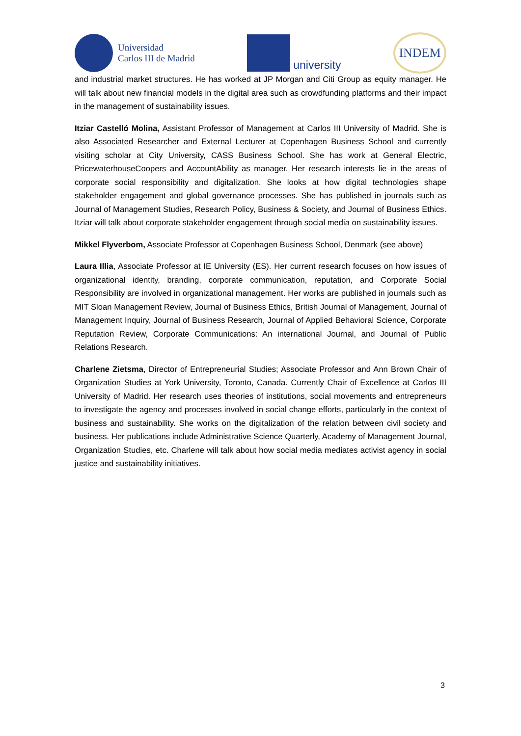Universidad
Carlos III de Madrid
university
INDEM
and industrial market structures. He has worked at JP Morgan and Citi Group as equity manager. He will talk about new financial models in the digital area such as crowdfunding platforms and their impact in the management of sustainability issues.
Itziar Castelló Molina, Assistant Professor of Management at Carlos III University of Madrid. She is also Associated Researcher and External Lecturer at Copenhagen Business School and currently visiting scholar at City University, CASS Business School. She has work at General Electric, PricewaterhouseCoopers and AccountAbility as manager. Her research interests lie in the areas of corporate social responsibility and digitalization. She looks at how digital technologies shape stakeholder engagement and global governance processes. She has published in journals such as Journal of Management Studies, Research Policy, Business & Society, and Journal of Business Ethics. Itziar will talk about corporate stakeholder engagement through social media on sustainability issues.
Mikkel Flyverbom, Associate Professor at Copenhagen Business School, Denmark (see above)
Laura Illia, Associate Professor at IE University (ES). Her current research focuses on how issues of organizational identity, branding, corporate communication, reputation, and Corporate Social Responsibility are involved in organizational management. Her works are published in journals such as MIT Sloan Management Review, Journal of Business Ethics, British Journal of Management, Journal of Management Inquiry, Journal of Business Research, Journal of Applied Behavioral Science, Corporate Reputation Review, Corporate Communications: An international Journal, and Journal of Public Relations Research.
Charlene Zietsma, Director of Entrepreneurial Studies; Associate Professor and Ann Brown Chair of Organization Studies at York University, Toronto, Canada. Currently Chair of Excellence at Carlos III University of Madrid. Her research uses theories of institutions, social movements and entrepreneurs to investigate the agency and processes involved in social change efforts, particularly in the context of business and sustainability. She works on the digitalization of the relation between civil society and business. Her publications include Administrative Science Quarterly, Academy of Management Journal, Organization Studies, etc. Charlene will talk about how social media mediates activist agency in social justice and sustainability initiatives.
3